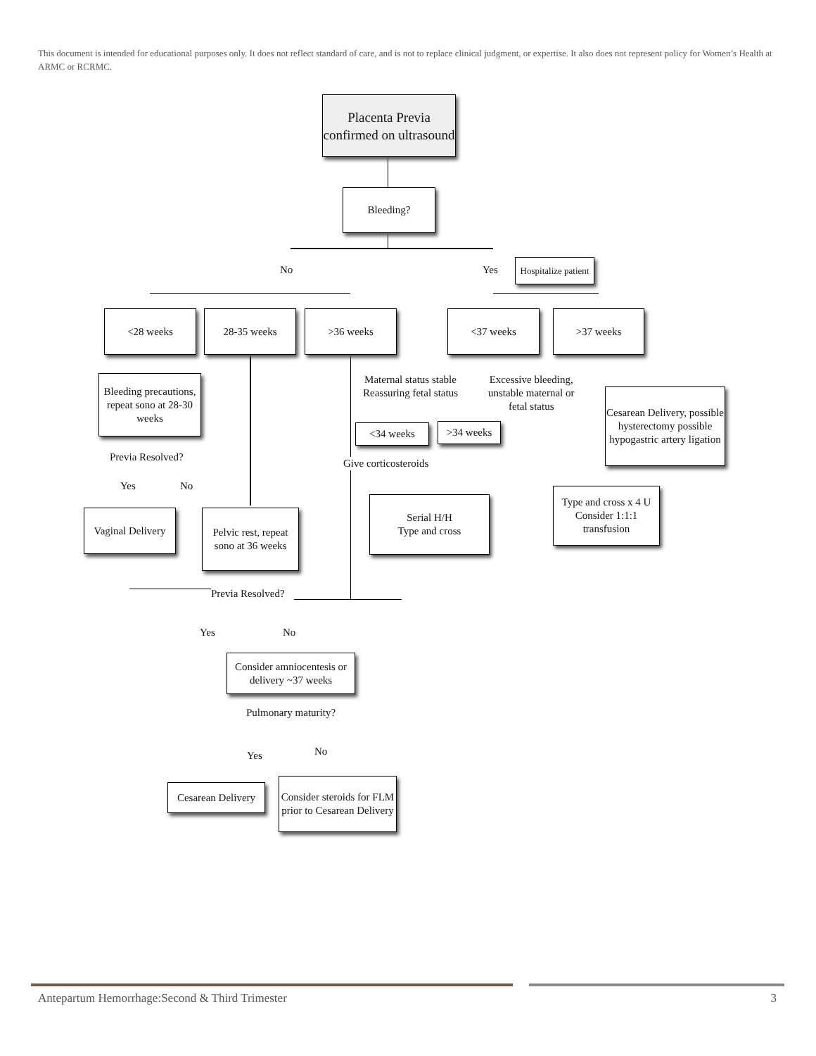This document is intended for educational purposes only. It does not reflect standard of care, and is not to replace clinical judgment, or expertise. It also does not represent policy for Women’s Health at ARMC or RCRMC.
Placenta Previa confirmed on ultrasound
Bleeding?
No Yes
Hospitalize patient
<28 weeks 28-35 weeks >36 weeks <37 weeks >37 weeks
Bleeding precautions, repeat sono at 28-30 weeks
Previa Resolved?
Yes No
Vaginal Delivery
Pelvic rest, repeat sono at 36 weeks
Maternal status stable
Reassuring fetal status
Excessive bleeding,
unstable maternal or
fetal status
<34 weeks >34 weeks
Give corticosteroids
Serial H/H
Type and cross
Cesarean Delivery, possible hysterectomy possible hypogastric artery ligation
Type and cross x 4 U Consider 1:1:1 transfusion
Previa Resolved?
Yes No
Consider amniocentesis or delivery ~37 weeks
Pulmonary maturity?
Yes No
Cesarean Delivery
Consider steroids for FLM prior to Cesarean Delivery
Antepartum Hemorrhage:Second & Third Trimester
3